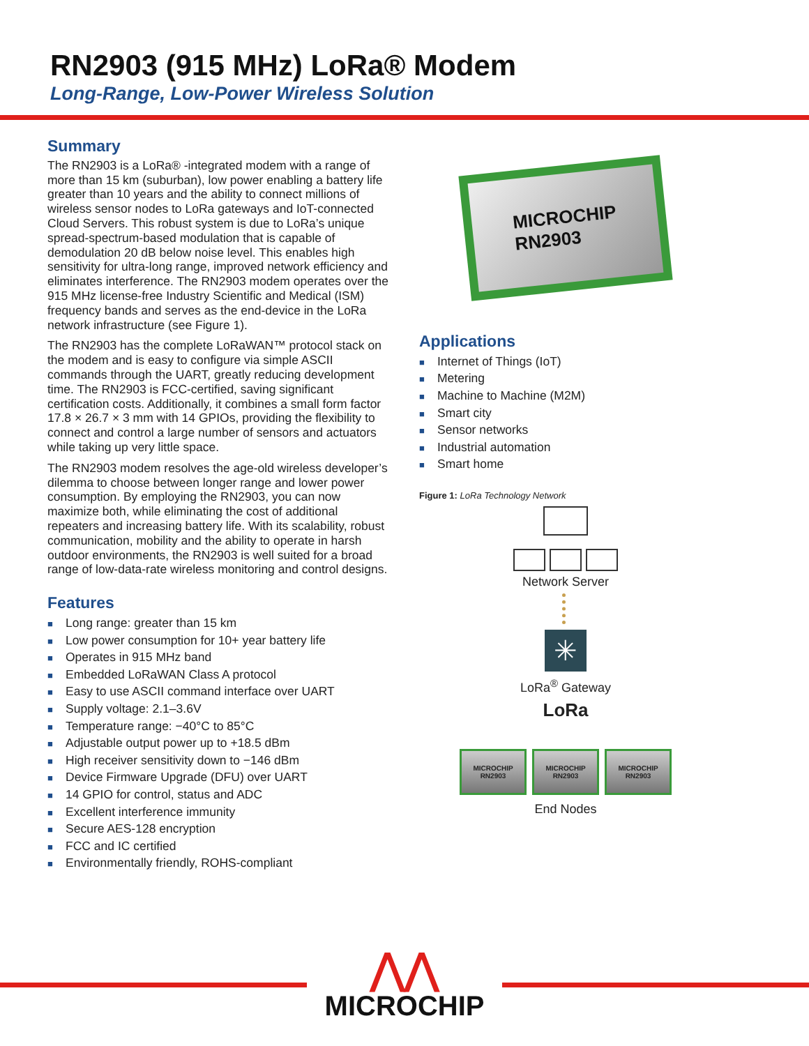RN2903 (915 MHz) LoRa® Modem
Long-Range, Low-Power Wireless Solution
Summary
The RN2903 is a LoRa® -integrated modem with a range of more than 15 km (suburban), low power enabling a battery life greater than 10 years and the ability to connect millions of wireless sensor nodes to LoRa gateways and IoT-connected Cloud Servers. This robust system is due to LoRa’s unique spread-spectrum-based modulation that is capable of demodulation 20 dB below noise level. This enables high sensitivity for ultra-long range, improved network efficiency and eliminates interference. The RN2903 modem operates over the 915 MHz license-free Industry Scientific and Medical (ISM) frequency bands and serves as the end-device in the LoRa network infrastructure (see Figure 1).
The RN2903 has the complete LoRaWAN™ protocol stack on the modem and is easy to configure via simple ASCII commands through the UART, greatly reducing development time. The RN2903 is FCC-certified, saving significant certification costs. Additionally, it combines a small form factor 17.8 × 26.7 × 3 mm with 14 GPIOs, providing the flexibility to connect and control a large number of sensors and actuators while taking up very little space.
The RN2903 modem resolves the age-old wireless developer’s dilemma to choose between longer range and lower power consumption. By employing the RN2903, you can now maximize both, while eliminating the cost of additional repeaters and increasing battery life. With its scalability, robust communication, mobility and the ability to operate in harsh outdoor environments, the RN2903 is well suited for a broad range of low-data-rate wireless monitoring and control designs.
Features
■ Long range: greater than 15 km
■ Low power consumption for 10+ year battery life
■ Operates in 915 MHz band
■ Embedded LoRaWAN Class A protocol
■ Easy to use ASCII command interface over UART
■ Supply voltage: 2.1–3.6V
■ Temperature range: −40°C to 85°C
■ Adjustable output power up to +18.5 dBm
■ High receiver sensitivity down to −146 dBm
■ Device Firmware Upgrade (DFU) over UART
■ 14 GPIO for control, status and ADC
■ Excellent interference immunity
■ Secure AES-128 encryption
■ FCC and IC certified
■ Environmentally friendly, ROHS-compliant
MICROCHIP
RN2903
Applications
■ Internet of Things (IoT)
■ Metering
■ Machine to Machine (M2M)
■ Smart city
■ Sensor networks
■ Industrial automation
■ Smart home
Figure 1: LoRa Technology Network
Network Server
✳
LoRa<sup>®</sup> Gateway
LoRa
MICROCHIP RN2903
MICROCHIP RN2903
MICROCHIP RN2903
End Nodes
⋀⋀
MICROCHIP